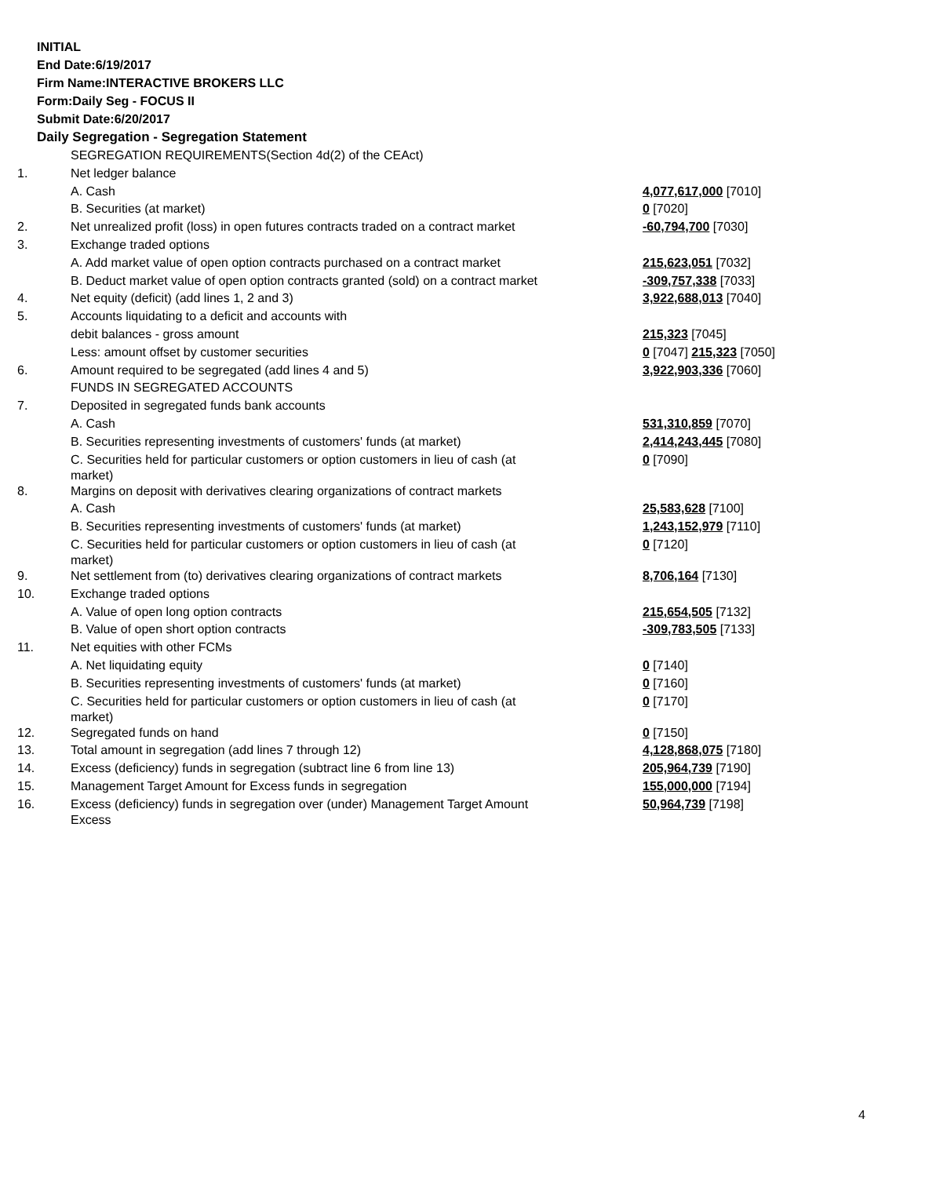INITIAL
End Date:6/19/2017
Firm Name:INTERACTIVE BROKERS LLC
Form:Daily Seg - FOCUS II
Submit Date:6/20/2017
Daily Segregation - Segregation Statement
| | SEGREGATION REQUIREMENTS(Section 4d(2) of the CEAct) | |
| 1. | Net ledger balance | |
| | A. Cash | 4,077,617,000 [7010] |
| | B. Securities (at market) | 0 [7020] |
| 2. | Net unrealized profit (loss) in open futures contracts traded on a contract market | -60,794,700 [7030] |
| 3. | Exchange traded options | |
| | A. Add market value of open option contracts purchased on a contract market | 215,623,051 [7032] |
| | B. Deduct market value of open option contracts granted (sold) on a contract market | -309,757,338 [7033] |
| 4. | Net equity (deficit) (add lines 1, 2 and 3) | 3,922,688,013 [7040] |
| 5. | Accounts liquidating to a deficit and accounts with | |
| | debit balances - gross amount | 215,323 [7045] |
| | Less: amount offset by customer securities | 0 [7047] 215,323 [7050] |
| 6. | Amount required to be segregated (add lines 4 and 5) | 3,922,903,336 [7060] |
| | FUNDS IN SEGREGATED ACCOUNTS | |
| 7. | Deposited in segregated funds bank accounts | |
| | A. Cash | 531,310,859 [7070] |
| | B. Securities representing investments of customers' funds (at market) | 2,414,243,445 [7080] |
| | C. Securities held for particular customers or option customers in lieu of cash (at market) | 0 [7090] |
| 8. | Margins on deposit with derivatives clearing organizations of contract markets | |
| | A. Cash | 25,583,628 [7100] |
| | B. Securities representing investments of customers' funds (at market) | 1,243,152,979 [7110] |
| | C. Securities held for particular customers or option customers in lieu of cash (at market) | 0 [7120] |
| 9. | Net settlement from (to) derivatives clearing organizations of contract markets | 8,706,164 [7130] |
| 10. | Exchange traded options | |
| | A. Value of open long option contracts | 215,654,505 [7132] |
| | B. Value of open short option contracts | -309,783,505 [7133] |
| 11. | Net equities with other FCMs | |
| | A. Net liquidating equity | 0 [7140] |
| | B. Securities representing investments of customers' funds (at market) | 0 [7160] |
| | C. Securities held for particular customers or option customers in lieu of cash (at market) | 0 [7170] |
| 12. | Segregated funds on hand | 0 [7150] |
| 13. | Total amount in segregation (add lines 7 through 12) | 4,128,868,075 [7180] |
| 14. | Excess (deficiency) funds in segregation (subtract line 6 from line 13) | 205,964,739 [7190] |
| 15. | Management Target Amount for Excess funds in segregation | 155,000,000 [7194] |
| 16. | Excess (deficiency) funds in segregation over (under) Management Target Amount Excess | 50,964,739 [7198] |
4